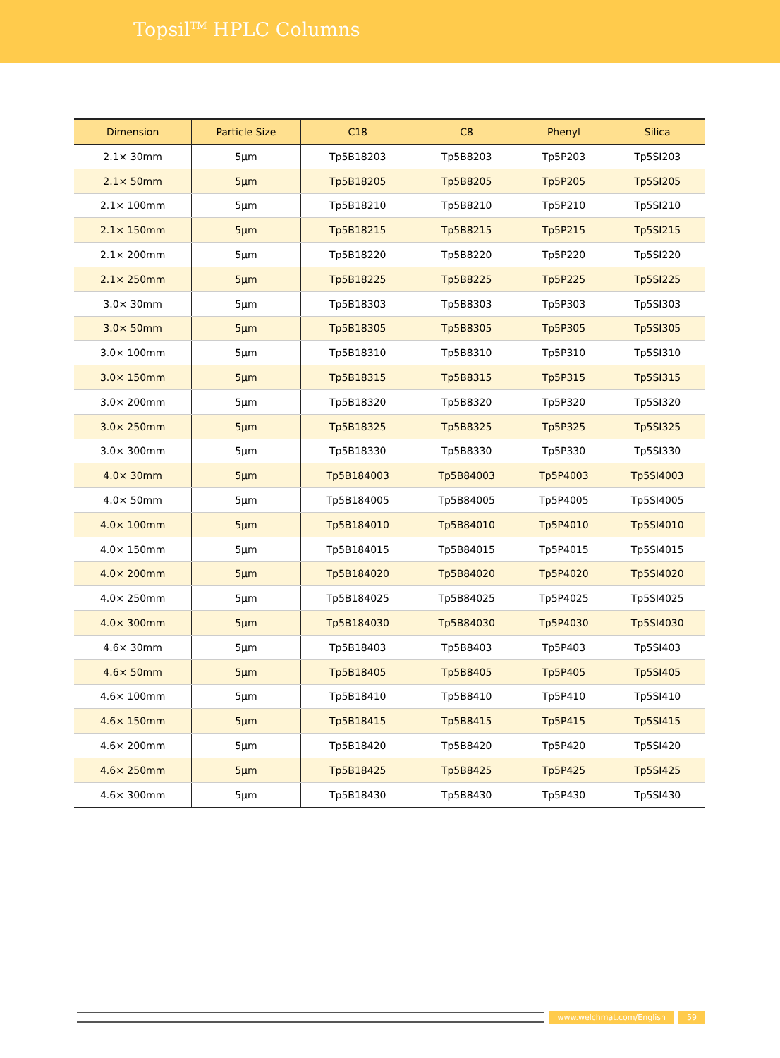Topsil<sup>TM</sup> HPLC Columns
| Dimension | Particle Size | C18 | C8 | Phenyl | Silica |
| --- | --- | --- | --- | --- | --- |
| 2.1× 30mm | 5μm | Tp5B18203 | Tp5B8203 | Tp5P203 | Tp5SI203 |
| 2.1× 50mm | 5μm | Tp5B18205 | Tp5B8205 | Tp5P205 | Tp5SI205 |
| 2.1× 100mm | 5μm | Tp5B18210 | Tp5B8210 | Tp5P210 | Tp5SI210 |
| 2.1× 150mm | 5μm | Tp5B18215 | Tp5B8215 | Tp5P215 | Tp5SI215 |
| 2.1× 200mm | 5μm | Tp5B18220 | Tp5B8220 | Tp5P220 | Tp5SI220 |
| 2.1× 250mm | 5μm | Tp5B18225 | Tp5B8225 | Tp5P225 | Tp5SI225 |
| 3.0× 30mm | 5μm | Tp5B18303 | Tp5B8303 | Tp5P303 | Tp5SI303 |
| 3.0× 50mm | 5μm | Tp5B18305 | Tp5B8305 | Tp5P305 | Tp5SI305 |
| 3.0× 100mm | 5μm | Tp5B18310 | Tp5B8310 | Tp5P310 | Tp5SI310 |
| 3.0× 150mm | 5μm | Tp5B18315 | Tp5B8315 | Tp5P315 | Tp5SI315 |
| 3.0× 200mm | 5μm | Tp5B18320 | Tp5B8320 | Tp5P320 | Tp5SI320 |
| 3.0× 250mm | 5μm | Tp5B18325 | Tp5B8325 | Tp5P325 | Tp5SI325 |
| 3.0× 300mm | 5μm | Tp5B18330 | Tp5B8330 | Tp5P330 | Tp5SI330 |
| 4.0× 30mm | 5μm | Tp5B184003 | Tp5B84003 | Tp5P4003 | Tp5SI4003 |
| 4.0× 50mm | 5μm | Tp5B184005 | Tp5B84005 | Tp5P4005 | Tp5SI4005 |
| 4.0× 100mm | 5μm | Tp5B184010 | Tp5B84010 | Tp5P4010 | Tp5SI4010 |
| 4.0× 150mm | 5μm | Tp5B184015 | Tp5B84015 | Tp5P4015 | Tp5SI4015 |
| 4.0× 200mm | 5μm | Tp5B184020 | Tp5B84020 | Tp5P4020 | Tp5SI4020 |
| 4.0× 250mm | 5μm | Tp5B184025 | Tp5B84025 | Tp5P4025 | Tp5SI4025 |
| 4.0× 300mm | 5μm | Tp5B184030 | Tp5B84030 | Tp5P4030 | Tp5SI4030 |
| 4.6× 30mm | 5μm | Tp5B18403 | Tp5B8403 | Tp5P403 | Tp5SI403 |
| 4.6× 50mm | 5μm | Tp5B18405 | Tp5B8405 | Tp5P405 | Tp5SI405 |
| 4.6× 100mm | 5μm | Tp5B18410 | Tp5B8410 | Tp5P410 | Tp5SI410 |
| 4.6× 150mm | 5μm | Tp5B18415 | Tp5B8415 | Tp5P415 | Tp5SI415 |
| 4.6× 200mm | 5μm | Tp5B18420 | Tp5B8420 | Tp5P420 | Tp5SI420 |
| 4.6× 250mm | 5μm | Tp5B18425 | Tp5B8425 | Tp5P425 | Tp5SI425 |
| 4.6× 300mm | 5μm | Tp5B18430 | Tp5B8430 | Tp5P430 | Tp5SI430 |
www.welchmat.com/English 59